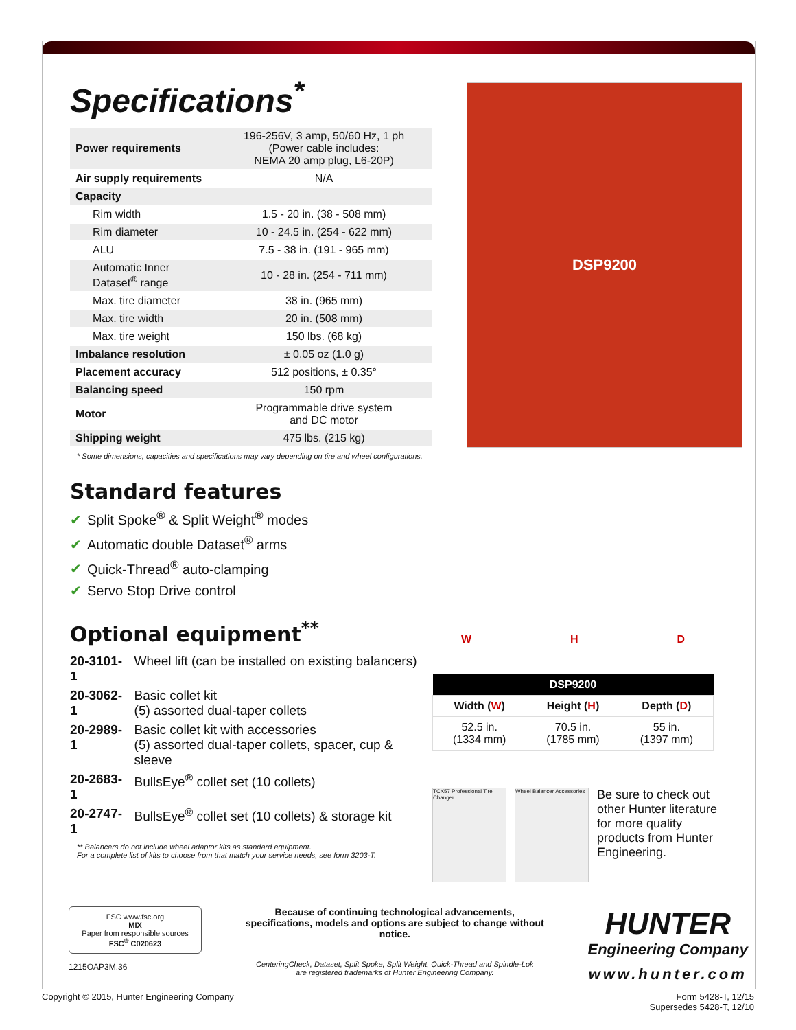Specifications<sup>*</sup>
| Power requirements | 196-256V, 3 amp, 50/60 Hz, 1 ph (Power cable includes: NEMA 20 amp plug, L6-20P) |
| Air supply requirements | N/A |
| Capacity | |
| Rim width | 1.5 - 20 in. (38 - 508 mm) |
| Rim diameter | 10 - 24.5 in. (254 - 622 mm) |
| ALU | 7.5 - 38 in. (191 - 965 mm) |
| Automatic Inner Dataset<sup>®</sup> range | 10 - 28 in. (254 - 711 mm) |
| Max. tire diameter | 38 in. (965 mm) |
| Max. tire width | 20 in. (508 mm) |
| Max. tire weight | 150 lbs. (68 kg) |
| Imbalance resolution | ± 0.05 oz (1.0 g) |
| Placement accuracy | 512 positions, ± 0.35° |
| Balancing speed | 150 rpm |
| Motor | Programmable drive system and DC motor |
| Shipping weight | 475 lbs. (215 kg) |
* Some dimensions, capacities and specifications may vary depending on tire and wheel configurations.
Standard features
✔ Split Spoke<sup>®</sup> & Split Weight<sup>®</sup> modes
✔ Automatic double Dataset<sup>®</sup> arms
✔ Quick-Thread<sup>®</sup> auto-clamping
✔ Servo Stop Drive control
Optional equipment<sup>**</sup>
| 20-3101-1 | Wheel lift (can be installed on existing balancers) |
| 20-3062-1 | Basic collet kit (5) assorted dual-taper collets |
| 20-2989-1 | Basic collet kit with accessories (5) assorted dual-taper collets, spacer, cup & sleeve |
| 20-2683-1 | BullsEye<sup>®</sup> collet set (10 collets) |
| 20-2747-1 | BullsEye<sup>®</sup> collet set (10 collets) & storage kit |
** Balancers do not include wheel adaptor kits as standard equipment.
For a complete list of kits to choose from that match your service needs, see form 3203-T.
DSP9200
W H D
| DSP9200 | | |
| --- | --- | --- |
| Width ( W ) | Height ( H ) | Depth ( D ) |
| 52.5 in. (1334 mm) | 70.5 in. (1785 mm) | 55 in. (1397 mm) |
TCX57 Professional Tire Changer
Wheel Balancer Accessories
Be sure to check out other Hunter literature for more quality products from Hunter Engineering.
FSC www.fsc.org
MIX
Paper from responsible sources
FSC<sup>®</sup> C020623
1215OAP3M.36
Because of continuing technological advancements, specifications, models and options are subject to change without notice.
CenteringCheck, Dataset, Split Spoke, Split Weight, Quick-Thread and Spindle-Lok
are registered trademarks of Hunter Engineering Company.
HUNTER
Engineering Company
www.hunter.com
Copyright © 2015, Hunter Engineering Company Form 5428-T, 12/15
Supersedes 5428-T, 12/10